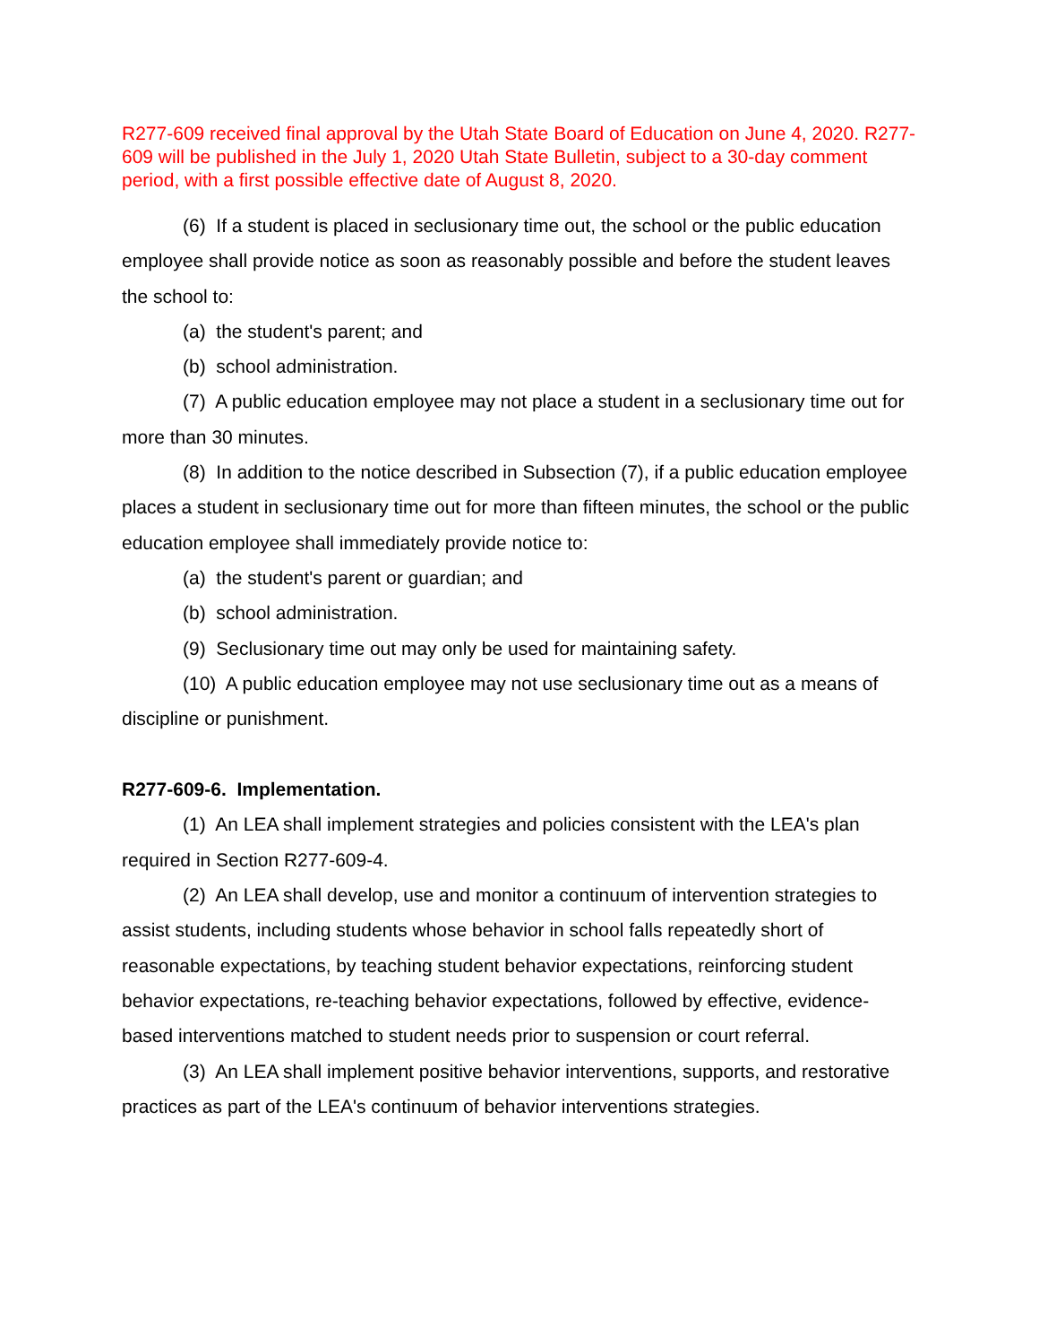R277-609 received final approval by the Utah State Board of Education on June 4, 2020. R277-609 will be published in the July 1, 2020 Utah State Bulletin, subject to a 30-day comment period, with a first possible effective date of August 8, 2020.
(6) If a student is placed in seclusionary time out, the school or the public education employee shall provide notice as soon as reasonably possible and before the student leaves the school to:
(a) the student's parent; and
(b) school administration.
(7) A public education employee may not place a student in a seclusionary time out for more than 30 minutes.
(8) In addition to the notice described in Subsection (7), if a public education employee places a student in seclusionary time out for more than fifteen minutes, the school or the public education employee shall immediately provide notice to:
(a) the student's parent or guardian; and
(b) school administration.
(9) Seclusionary time out may only be used for maintaining safety.
(10) A public education employee may not use seclusionary time out as a means of discipline or punishment.
R277-609-6. Implementation.
(1) An LEA shall implement strategies and policies consistent with the LEA's plan required in Section R277-609-4.
(2) An LEA shall develop, use and monitor a continuum of intervention strategies to assist students, including students whose behavior in school falls repeatedly short of reasonable expectations, by teaching student behavior expectations, reinforcing student behavior expectations, re-teaching behavior expectations, followed by effective, evidence-based interventions matched to student needs prior to suspension or court referral.
(3) An LEA shall implement positive behavior interventions, supports, and restorative practices as part of the LEA's continuum of behavior interventions strategies.